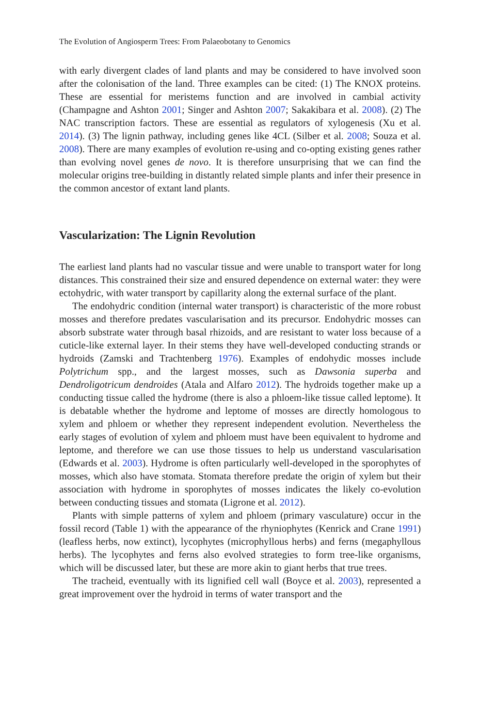The Evolution of Angiosperm Trees: From Palaeobotany to Genomics
with early divergent clades of land plants and may be considered to have involved soon after the colonisation of the land. Three examples can be cited: (1) The KNOX proteins. These are essential for meristems function and are involved in cambial activity (Champagne and Ashton 2001; Singer and Ashton 2007; Sakakibara et al. 2008). (2) The NAC transcription factors. These are essential as regulators of xylogenesis (Xu et al. 2014). (3) The lignin pathway, including genes like 4CL (Silber et al. 2008; Souza et al. 2008). There are many examples of evolution re-using and co-opting existing genes rather than evolving novel genes de novo. It is therefore unsurprising that we can find the molecular origins tree-building in distantly related simple plants and infer their presence in the common ancestor of extant land plants.
Vascularization: The Lignin Revolution
The earliest land plants had no vascular tissue and were unable to transport water for long distances. This constrained their size and ensured dependence on external water: they were ectohydric, with water transport by capillarity along the external surface of the plant.
The endohydric condition (internal water transport) is characteristic of the more robust mosses and therefore predates vascularisation and its precursor. Endohydric mosses can absorb substrate water through basal rhizoids, and are resistant to water loss because of a cuticle-like external layer. In their stems they have well-developed conducting strands or hydroids (Zamski and Trachtenberg 1976). Examples of endohydic mosses include Polytrichum spp., and the largest mosses, such as Dawsonia superba and Dendroligotricum dendroides (Atala and Alfaro 2012). The hydroids together make up a conducting tissue called the hydrome (there is also a phloem-like tissue called leptome). It is debatable whether the hydrome and leptome of mosses are directly homologous to xylem and phloem or whether they represent independent evolution. Nevertheless the early stages of evolution of xylem and phloem must have been equivalent to hydrome and leptome, and therefore we can use those tissues to help us understand vascularisation (Edwards et al. 2003). Hydrome is often particularly well-developed in the sporophytes of mosses, which also have stomata. Stomata therefore predate the origin of xylem but their association with hydrome in sporophytes of mosses indicates the likely co-evolution between conducting tissues and stomata (Ligrone et al. 2012).
Plants with simple patterns of xylem and phloem (primary vasculature) occur in the fossil record (Table 1) with the appearance of the rhyniophytes (Kenrick and Crane 1991) (leafless herbs, now extinct), lycophytes (microphyllous herbs) and ferns (megaphyllous herbs). The lycophytes and ferns also evolved strategies to form tree-like organisms, which will be discussed later, but these are more akin to giant herbs that true trees.
The tracheid, eventually with its lignified cell wall (Boyce et al. 2003), represented a great improvement over the hydroid in terms of water transport and the